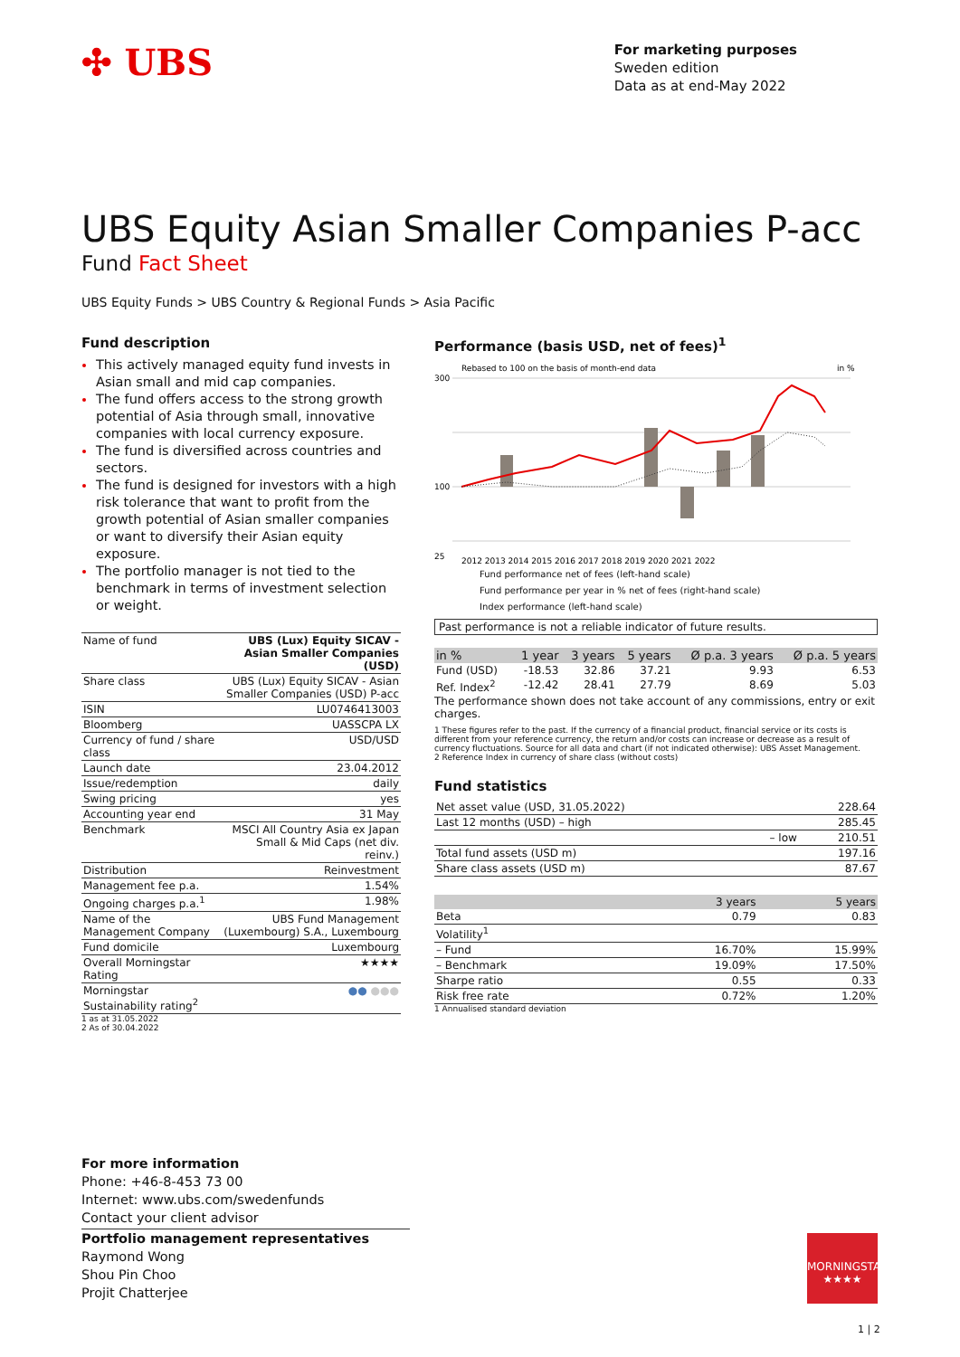✣ UBS
For marketing purposes
Sweden edition
Data as at end-May 2022
UBS Equity Asian Smaller Companies P-acc
Fund Fact Sheet
UBS Equity Funds > UBS Country & Regional Funds > Asia Pacific
Fund description
This actively managed equity fund invests in Asian small and mid cap companies.
The fund offers access to the strong growth potential of Asia through small, innovative companies with local currency exposure.
The fund is diversified across countries and sectors.
The fund is designed for investors with a high risk tolerance that want to profit from the growth potential of Asian smaller companies or want to diversify their Asian equity exposure.
The portfolio manager is not tied to the benchmark in terms of investment selection or weight.
| Name of fund | UBS (Lux) Equity SICAV - Asian Smaller Companies (USD) |
| Share class | UBS (Lux) Equity SICAV - Asian Smaller Companies (USD) P-acc |
| ISIN | LU0746413003 |
| Bloomberg | UASSCPA LX |
| Currency of fund / share class | USD/USD |
| Launch date | 23.04.2012 |
| Issue/redemption | daily |
| Swing pricing | yes |
| Accounting year end | 31 May |
| Benchmark | MSCI All Country Asia ex Japan Small & Mid Caps (net div. reinv.) |
| Distribution | Reinvestment |
| Management fee p.a. | 1.54% |
| Ongoing charges p.a.<sup>1</sup> | 1.98% |
| Name of the Management Company | UBS Fund Management (Luxembourg) S.A., Luxembourg |
| Fund domicile | Luxembourg |
| Overall Morningstar Rating | ★★★★ |
| Morningstar Sustainability rating<sup>2</sup> | ●● ●●● |
1 as at 31.05.2022
2 As of 30.04.2022
Performance (basis USD, net of fees)<sup>1</sup>
Rebased to 100 on the basis of month-end data
in %
300
100
25
2012 2013 2014 2015 2016 2017 2018 2019 2020 2021 2022
Fund performance net of fees (left-hand scale)
Fund performance per year in % net of fees (right-hand scale)
Index performance (left-hand scale)
Past performance is not a reliable indicator of future results.
| in % | 1 year | 3 years | 5 years | Ø p.a. 3 years | Ø p.a. 5 years |
| --- | --- | --- | --- | --- | --- |
| Fund (USD) | -18.53 | 32.86 | 37.21 | 9.93 | 6.53 |
| Ref. Index<sup>2</sup> | -12.42 | 28.41 | 27.79 | 8.69 | 5.03 |
The performance shown does not take account of any commissions, entry or exit charges.
1 These figures refer to the past. If the currency of a financial product, financial service or its costs is different from your reference currency, the return and/or costs can increase or decrease as a result of currency fluctuations. Source for all data and chart (if not indicated otherwise): UBS Asset Management.
2 Reference Index in currency of share class (without costs)
Fund statistics
| Net asset value (USD, 31.05.2022) | 228.64 |
| Last 12 months (USD) – high | 285.45 |
| – low | 210.51 |
| Total fund assets (USD m) | 197.16 |
| Share class assets (USD m) | 87.67 |
| | 3 years | 5 years |
| --- | --- | --- |
| Beta | 0.79 | 0.83 |
| Volatility<sup>1</sup> | | |
| – Fund | 16.70% | 15.99% |
| – Benchmark | 19.09% | 17.50% |
| Sharpe ratio | 0.55 | 0.33 |
| Risk free rate | 0.72% | 1.20% |
1 Annualised standard deviation
For more information
Phone: +46-8-453 73 00
Internet: www.ubs.com/swedenfunds
Contact your client advisor
Portfolio management representatives
Raymond Wong
Shou Pin Choo
Projit Chatterjee
MORNINGSTAR
★★★★
1 | 2